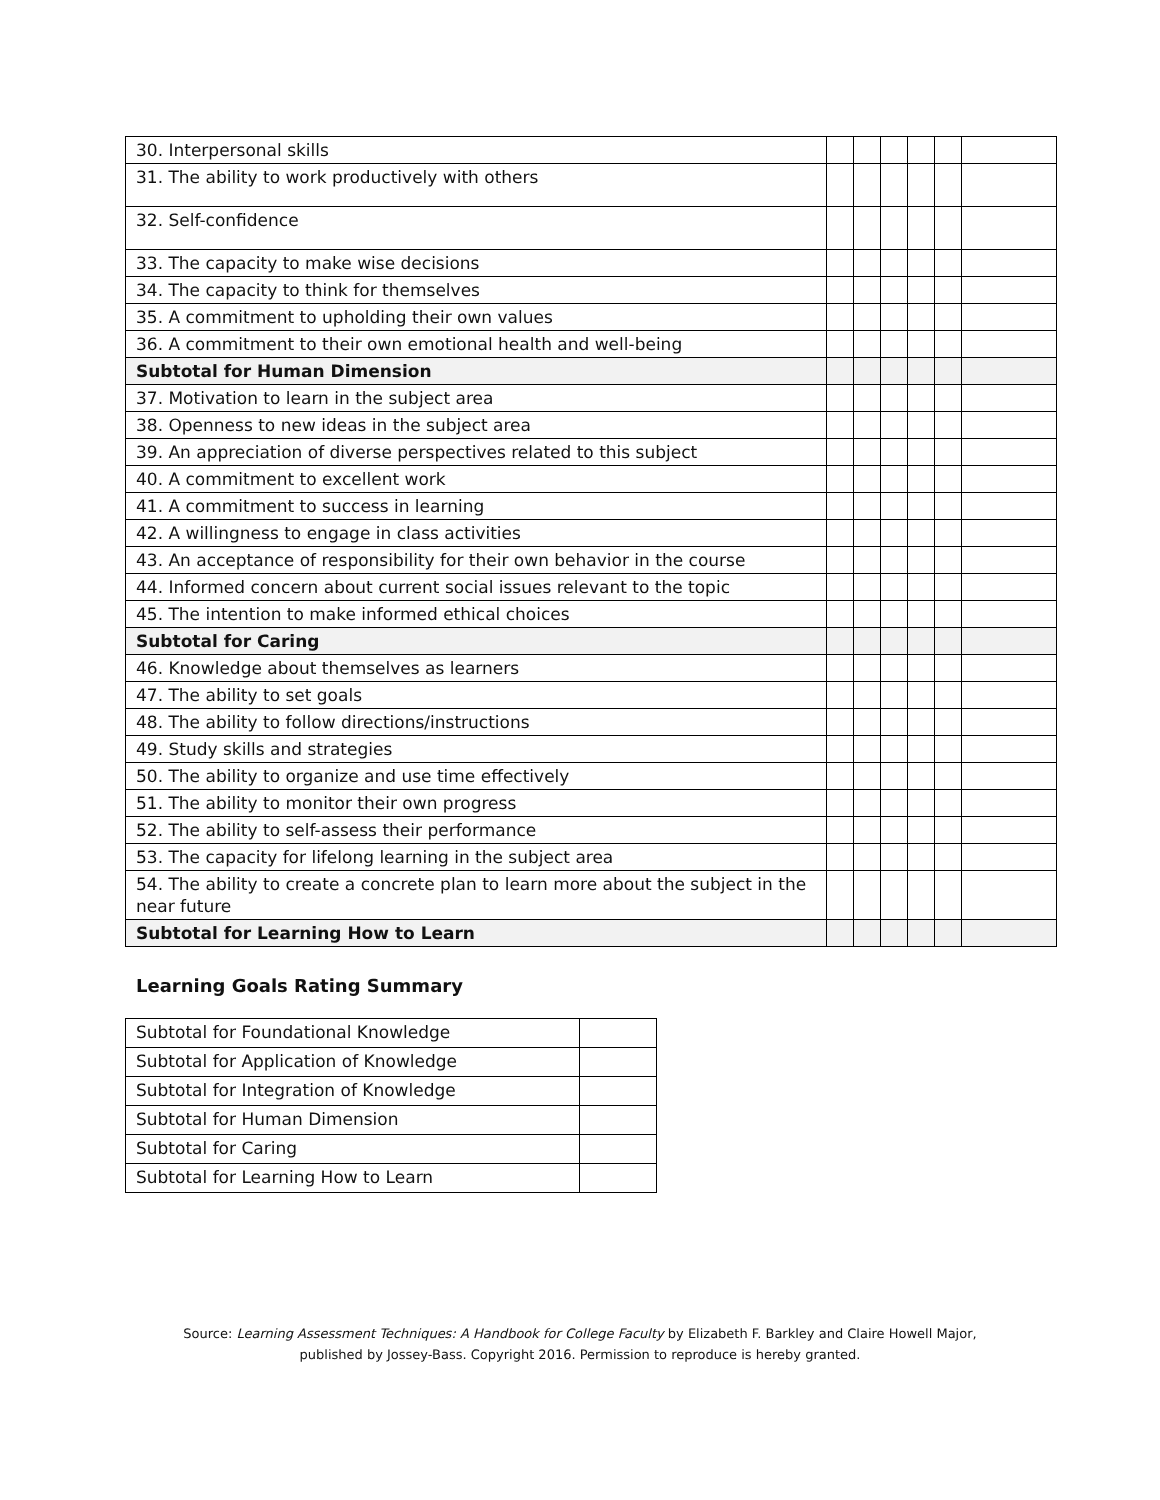| 30. Interpersonal skills | | | | | | |
| 31. The ability to work productively with others | | | | | | |
| 32. Self-confidence | | | | | | |
| 33. The capacity to make wise decisions | | | | | | |
| 34. The capacity to think for themselves | | | | | | |
| 35. A commitment to upholding their own values | | | | | | |
| 36. A commitment to their own emotional health and well-being | | | | | | |
| Subtotal for Human Dimension | | | | | | |
| 37. Motivation to learn in the subject area | | | | | | |
| 38. Openness to new ideas in the subject area | | | | | | |
| 39. An appreciation of diverse perspectives related to this subject | | | | | | |
| 40. A commitment to excellent work | | | | | | |
| 41. A commitment to success in learning | | | | | | |
| 42. A willingness to engage in class activities | | | | | | |
| 43. An acceptance of responsibility for their own behavior in the course | | | | | | |
| 44. Informed concern about current social issues relevant to the topic | | | | | | |
| 45. The intention to make informed ethical choices | | | | | | |
| Subtotal for Caring | | | | | | |
| 46. Knowledge about themselves as learners | | | | | | |
| 47. The ability to set goals | | | | | | |
| 48. The ability to follow directions/instructions | | | | | | |
| 49. Study skills and strategies | | | | | | |
| 50. The ability to organize and use time effectively | | | | | | |
| 51. The ability to monitor their own progress | | | | | | |
| 52. The ability to self-assess their performance | | | | | | |
| 53. The capacity for lifelong learning in the subject area | | | | | | |
| 54. The ability to create a concrete plan to learn more about the subject in the near future | | | | | | |
| Subtotal for Learning How to Learn | | | | | | |
Learning Goals Rating Summary
| Subtotal for Foundational Knowledge | |
| Subtotal for Application of Knowledge | |
| Subtotal for Integration of Knowledge | |
| Subtotal for Human Dimension | |
| Subtotal for Caring | |
| Subtotal for Learning How to Learn | |
Source: Learning Assessment Techniques: A Handbook for College Faculty by Elizabeth F. Barkley and Claire Howell Major,
published by Jossey-Bass. Copyright 2016. Permission to reproduce is hereby granted.